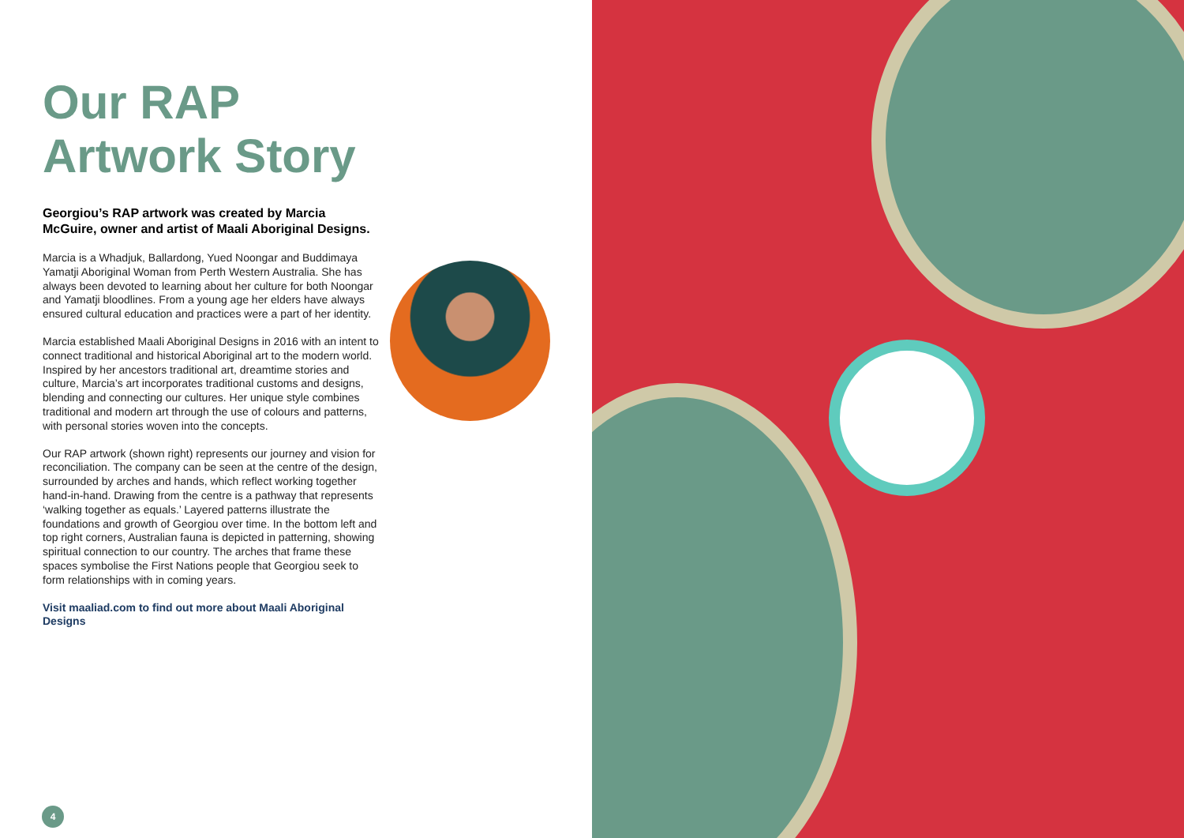Our RAP Artwork Story
Georgiou’s RAP artwork was created by Marcia McGuire, owner and artist of Maali Aboriginal Designs.
Marcia is a Whadjuk, Ballardong, Yued Noongar and Buddimaya Yamatji Aboriginal Woman from Perth Western Australia. She has always been devoted to learning about her culture for both Noongar and Yamatji bloodlines. From a young age her elders have always ensured cultural education and practices were a part of her identity.
Marcia established Maali Aboriginal Designs in 2016 with an intent to connect traditional and historical Aboriginal art to the modern world. Inspired by her ancestors traditional art, dreamtime stories and culture, Marcia’s art incorporates traditional customs and designs, blending and connecting our cultures. Her unique style combines traditional and modern art through the use of colours and patterns, with personal stories woven into the concepts.
Our RAP artwork (shown right) represents our journey and vision for reconciliation. The company can be seen at the centre of the design, surrounded by arches and hands, which reflect working together hand-in-hand. Drawing from the centre is a pathway that represents ‘walking together as equals.’ Layered patterns illustrate the foundations and growth of Georgiou over time. In the bottom left and top right corners, Australian fauna is depicted in patterning, showing spiritual connection to our country. The arches that frame these spaces symbolise the First Nations people that Georgiou seek to form relationships with in coming years.
Visit maaliad.com to find out more about Maali Aboriginal Designs
4